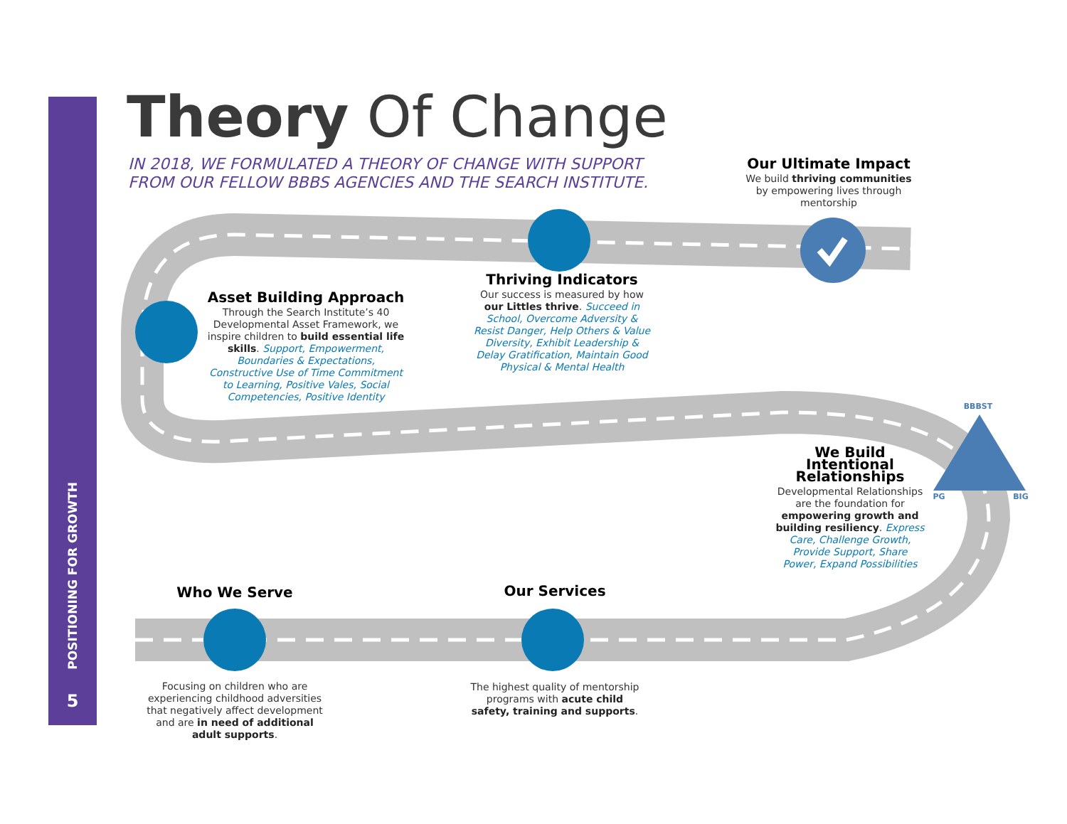POSITIONING FOR GROWTH
5
Theory Of Change
IN 2018, WE FORMULATED A THEORY OF CHANGE WITH SUPPORT
FROM OUR FELLOW BBBS AGENCIES AND THE SEARCH INSTITUTE.
Our Ultimate Impact
We build thriving communities by empowering lives through mentorship
Thriving Indicators
Our success is measured by how our Littles thrive. Succeed in School, Overcome Adversity & Resist Danger, Help Others & Value Diversity, Exhibit Leadership & Delay Gratification, Maintain Good Physical & Mental Health
Asset Building Approach
Through the Search Institute’s 40 Developmental Asset Framework, we inspire children to build essential life skills. Support, Empowerment, Boundaries & Expectations, Constructive Use of Time Commitment to Learning, Positive Vales, Social Competencies, Positive Identity
BBBST
PG BIG
We Build Intentional Relationships
Developmental Relationships are the foundation for empowering growth and building resiliency. Express Care, Challenge Growth, Provide Support, Share Power, Expand Possibilities
Who We Serve
Focusing on children who are experiencing childhood adversities that negatively affect development and are in need of additional adult supports.
Our Services
The highest quality of mentorship programs with acute child safety, training and supports.